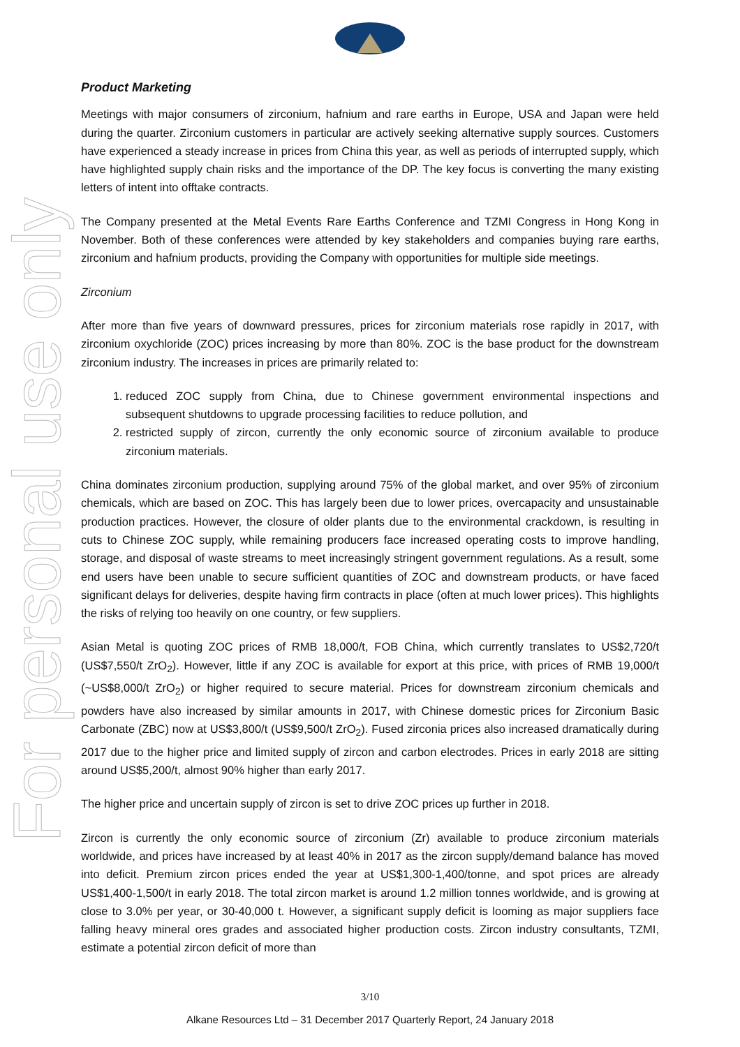For personal use only
Product Marketing
Meetings with major consumers of zirconium, hafnium and rare earths in Europe, USA and Japan were held during the quarter. Zirconium customers in particular are actively seeking alternative supply sources. Customers have experienced a steady increase in prices from China this year, as well as periods of interrupted supply, which have highlighted supply chain risks and the importance of the DP. The key focus is converting the many existing letters of intent into offtake contracts.
The Company presented at the Metal Events Rare Earths Conference and TZMI Congress in Hong Kong in November. Both of these conferences were attended by key stakeholders and companies buying rare earths, zirconium and hafnium products, providing the Company with opportunities for multiple side meetings.
Zirconium
After more than five years of downward pressures, prices for zirconium materials rose rapidly in 2017, with zirconium oxychloride (ZOC) prices increasing by more than 80%. ZOC is the base product for the downstream zirconium industry. The increases in prices are primarily related to:
1. reduced ZOC supply from China, due to Chinese government environmental inspections and subsequent shutdowns to upgrade processing facilities to reduce pollution, and
2. restricted supply of zircon, currently the only economic source of zirconium available to produce zirconium materials.
China dominates zirconium production, supplying around 75% of the global market, and over 95% of zirconium chemicals, which are based on ZOC. This has largely been due to lower prices, overcapacity and unsustainable production practices. However, the closure of older plants due to the environmental crackdown, is resulting in cuts to Chinese ZOC supply, while remaining producers face increased operating costs to improve handling, storage, and disposal of waste streams to meet increasingly stringent government regulations. As a result, some end users have been unable to secure sufficient quantities of ZOC and downstream products, or have faced significant delays for deliveries, despite having firm contracts in place (often at much lower prices). This highlights the risks of relying too heavily on one country, or few suppliers.
Asian Metal is quoting ZOC prices of RMB 18,000/t, FOB China, which currently translates to US$2,720/t (US$7,550/t ZrO<sub>2</sub>). However, little if any ZOC is available for export at this price, with prices of RMB 19,000/t (~US$8,000/t ZrO<sub>2</sub>) or higher required to secure material. Prices for downstream zirconium chemicals and powders have also increased by similar amounts in 2017, with Chinese domestic prices for Zirconium Basic Carbonate (ZBC) now at US$3,800/t (US$9,500/t ZrO<sub>2</sub>). Fused zirconia prices also increased dramatically during 2017 due to the higher price and limited supply of zircon and carbon electrodes. Prices in early 2018 are sitting around US$5,200/t, almost 90% higher than early 2017.
The higher price and uncertain supply of zircon is set to drive ZOC prices up further in 2018.
Zircon is currently the only economic source of zirconium (Zr) available to produce zirconium materials worldwide, and prices have increased by at least 40% in 2017 as the zircon supply/demand balance has moved into deficit. Premium zircon prices ended the year at US$1,300-1,400/tonne, and spot prices are already US$1,400-1,500/t in early 2018. The total zircon market is around 1.2 million tonnes worldwide, and is growing at close to 3.0% per year, or 30-40,000 t. However, a significant supply deficit is looming as major suppliers face falling heavy mineral ores grades and associated higher production costs. Zircon industry consultants, TZMI, estimate a potential zircon deficit of more than
3/10
Alkane Resources Ltd – 31 December 2017 Quarterly Report, 24 January 2018